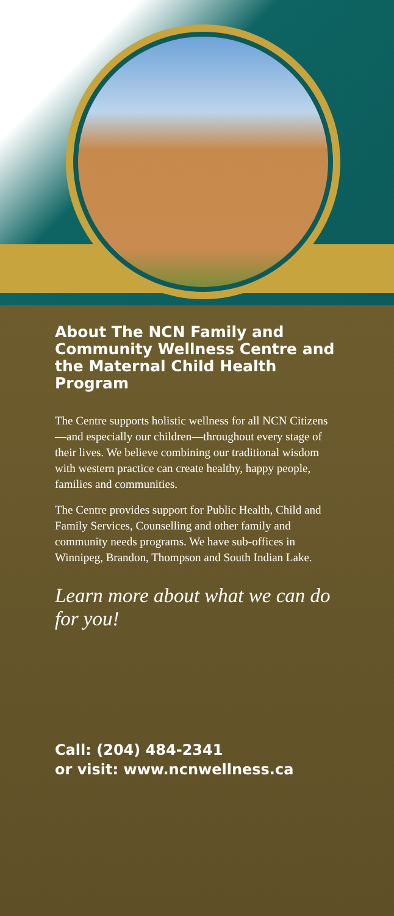About The NCN Family and Community Wellness Centre and the Maternal Child Health Program
The Centre supports holistic wellness for all NCN Citizens—and especially our children—throughout every stage of their lives. We believe combining our traditional wisdom with western practice can create healthy, happy people, families and communities.
The Centre provides support for Public Health, Child and Family Services, Counselling and other family and community needs programs. We have sub-offices in Winnipeg, Brandon, Thompson and South Indian Lake.
Learn more about what we can do for you!
Call: (204) 484-2341
or visit: www.ncnwellness.ca